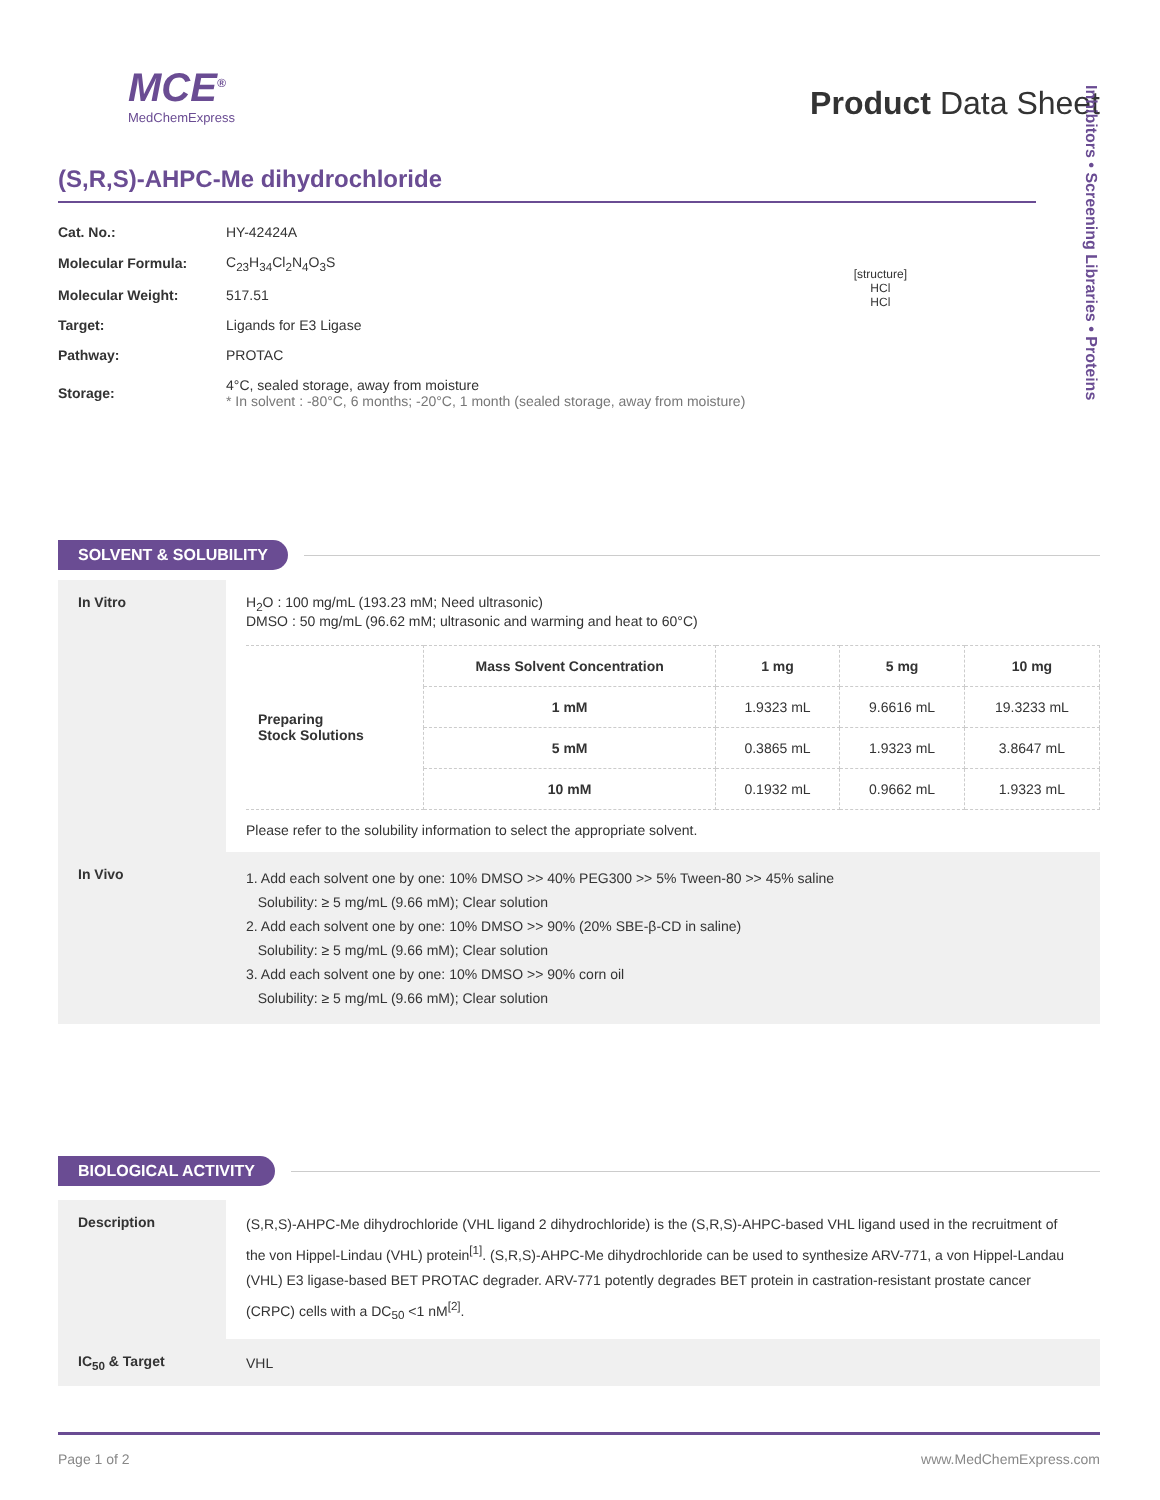MCE<sup>®</sup>
MedChemExpress
Product Data Sheet
(S,R,S)-AHPC-Me dihydrochloride
| Cat. No.: | HY-42424A |
| Molecular Formula: | C<sub>23</sub>H<sub>34</sub>Cl<sub>2</sub>N<sub>4</sub>O<sub>3</sub>S |
| Molecular Weight: | 517.51 |
| Target: | Ligands for E3 Ligase |
| Pathway: | PROTAC |
| Storage: | 4°C, sealed storage, away from moisture * In solvent : -80°C, 6 months; -20°C, 1 month (sealed storage, away from moisture) |
[structure]
HCl
HCl
Inhibitors • Screening Libraries • Proteins
SOLVENT & SOLUBILITY
| In Vitro | H<sub>2</sub>O : 100 mg/mL (193.23 mM; Need ultrasonic) DMSO : 50 mg/mL (96.62 mM; ultrasonic and warming and heat to 60°C) / Preparing Stock Solutions / Mass Solvent Concentration / 1 mg / 5 mg / 10 mg / / / 1 mM / 1.9323 mL / 9.6616 mL / 19.3233 mL / / / 5 mM / 0.3865 mL / 1.9323 mL / 3.8647 mL / / / 10 mM / 0.1932 mL / 0.9662 mL / 1.9323 mL / Please refer to the solubility information to select the appropriate solvent. |
| In Vivo | 1. Add each solvent one by one: 10% DMSO >> 40% PEG300 >> 5% Tween-80 >> 45% saline Solubility: ≥ 5 mg/mL (9.66 mM); Clear solution 2. Add each solvent one by one: 10% DMSO >> 90% (20% SBE-β-CD in saline) Solubility: ≥ 5 mg/mL (9.66 mM); Clear solution 3. Add each solvent one by one: 10% DMSO >> 90% corn oil Solubility: ≥ 5 mg/mL (9.66 mM); Clear solution |
BIOLOGICAL ACTIVITY
| Description | (S,R,S)-AHPC-Me dihydrochloride (VHL ligand 2 dihydrochloride) is the (S,R,S)-AHPC-based VHL ligand used in the recruitment of the von Hippel-Lindau (VHL) protein<sup>[1]</sup>. (S,R,S)-AHPC-Me dihydrochloride can be used to synthesize ARV-771, a von Hippel-Landau (VHL) E3 ligase-based BET PROTAC degrader. ARV-771 potently degrades BET protein in castration-resistant prostate cancer (CRPC) cells with a DC<sub>50</sub> <1 nM<sup>[2]</sup>. |
| IC<sub>50</sub> & Target | VHL |
Page 1 of 2 www.MedChemExpress.com